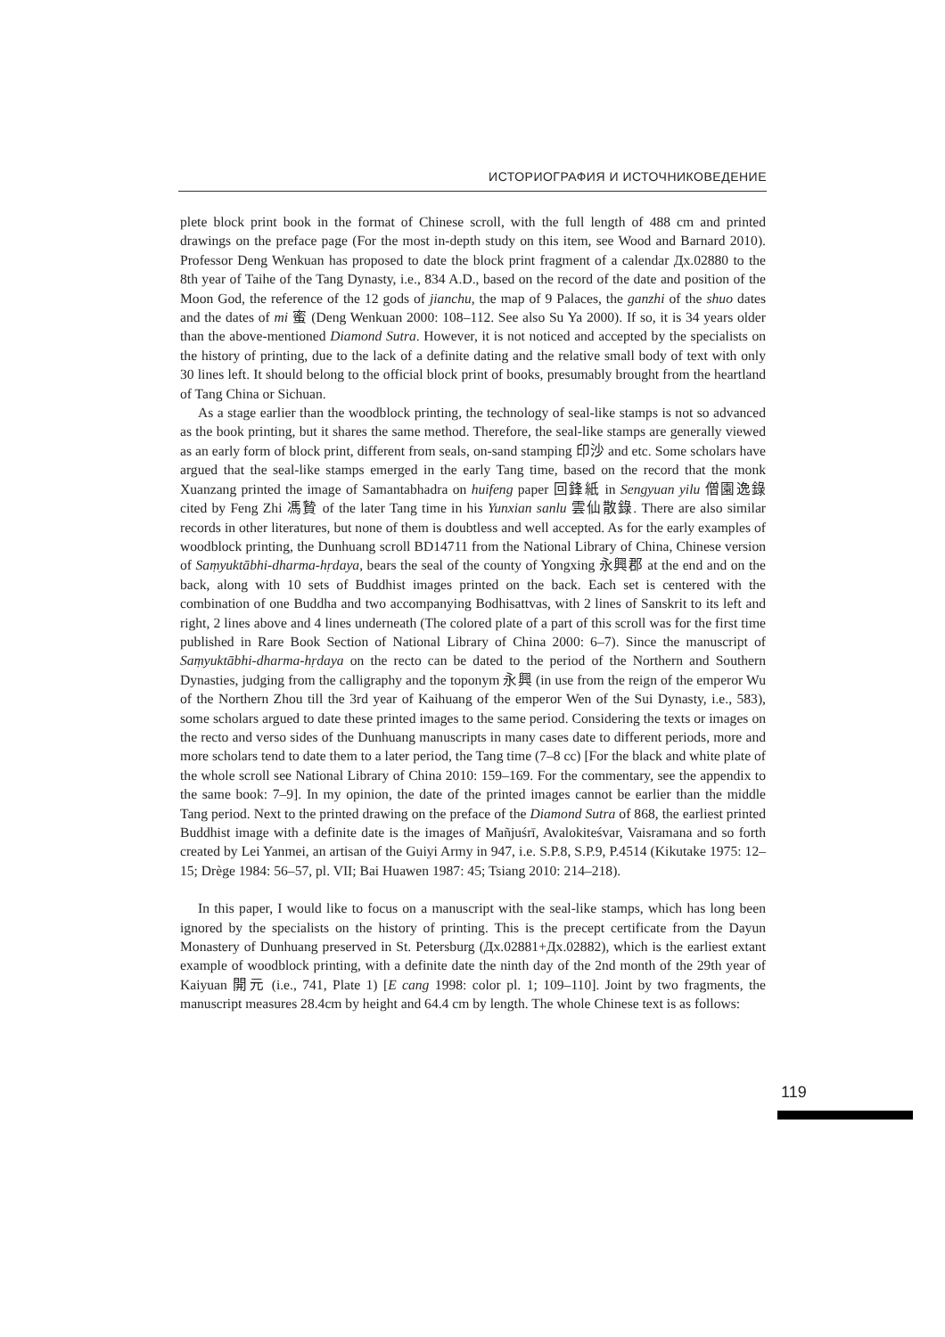ИСТОРИОГРАФИЯ И ИСТОЧНИКОВЕДЕНИЕ
plete block print book in the format of Chinese scroll, with the full length of 488 cm and printed drawings on the preface page (For the most in-depth study on this item, see Wood and Barnard 2010). Professor Deng Wenkuan has proposed to date the block print fragment of a calendar Дх.02880 to the 8th year of Taihe of the Tang Dynasty, i.e., 834 A.D., based on the record of the date and position of the Moon God, the reference of the 12 gods of jianchu, the map of 9 Palaces, the ganzhi of the shuo dates and the dates of mi 蜜 (Deng Wenkuan 2000: 108–112. See also Su Ya 2000). If so, it is 34 years older than the above-mentioned Diamond Sutra. However, it is not noticed and accepted by the specialists on the history of printing, due to the lack of a definite dating and the relative small body of text with only 30 lines left. It should belong to the official block print of books, presumably brought from the heartland of Tang China or Sichuan.
As a stage earlier than the woodblock printing, the technology of seal-like stamps is not so advanced as the book printing, but it shares the same method. Therefore, the seal-like stamps are generally viewed as an early form of block print, different from seals, on-sand stamping 印沙 and etc. Some scholars have argued that the seal-like stamps emerged in the early Tang time, based on the record that the monk Xuanzang printed the image of Samantabhadra on huifeng paper 回鋒紙 in Sengyuan yilu 僧園逸錄 cited by Feng Zhi 馮贄 of the later Tang time in his Yunxian sanlu 雲仙散錄. There are also similar records in other literatures, but none of them is doubtless and well accepted. As for the early examples of woodblock printing, the Dunhuang scroll BD14711 from the National Library of China, Chinese version of Saṃyuktābhi-dharma-hṛdaya, bears the seal of the county of Yongxing 永興郡 at the end and on the back, along with 10 sets of Buddhist images printed on the back. Each set is centered with the combination of one Buddha and two accompanying Bodhisattvas, with 2 lines of Sanskrit to its left and right, 2 lines above and 4 lines underneath (The colored plate of a part of this scroll was for the first time published in Rare Book Section of National Library of China 2000: 6–7). Since the manuscript of Saṃyuktābhi-dharma-hṛdaya on the recto can be dated to the period of the Northern and Southern Dynasties, judging from the calligraphy and the toponym 永興 (in use from the reign of the emperor Wu of the Northern Zhou till the 3rd year of Kaihuang of the emperor Wen of the Sui Dynasty, i.e., 583), some scholars argued to date these printed images to the same period. Considering the texts or images on the recto and verso sides of the Dunhuang manuscripts in many cases date to different periods, more and more scholars tend to date them to a later period, the Tang time (7–8 cc) [For the black and white plate of the whole scroll see National Library of China 2010: 159–169. For the commentary, see the appendix to the same book: 7–9]. In my opinion, the date of the printed images cannot be earlier than the middle Tang period. Next to the printed drawing on the preface of the Diamond Sutra of 868, the earliest printed Buddhist image with a definite date is the images of Mañjuśrī, Avalokiteśvar, Vaisramana and so forth created by Lei Yanmei, an artisan of the Guiyi Army in 947, i.e. S.P.8, S.P.9, P.4514 (Kikutake 1975: 12–15; Drège 1984: 56–57, pl. VII; Bai Huawen 1987: 45; Tsiang 2010: 214–218).
In this paper, I would like to focus on a manuscript with the seal-like stamps, which has long been ignored by the specialists on the history of printing. This is the precept certificate from the Dayun Monastery of Dunhuang preserved in St. Petersburg (Дх.02881+Дх.02882), which is the earliest extant example of woodblock printing, with a definite date the ninth day of the 2nd month of the 29th year of Kaiyuan 開元 (i.e., 741, Plate 1) [E cang 1998: color pl. 1; 109–110]. Joint by two fragments, the manuscript measures 28.4cm by height and 64.4 cm by length. The whole Chinese text is as follows:
119